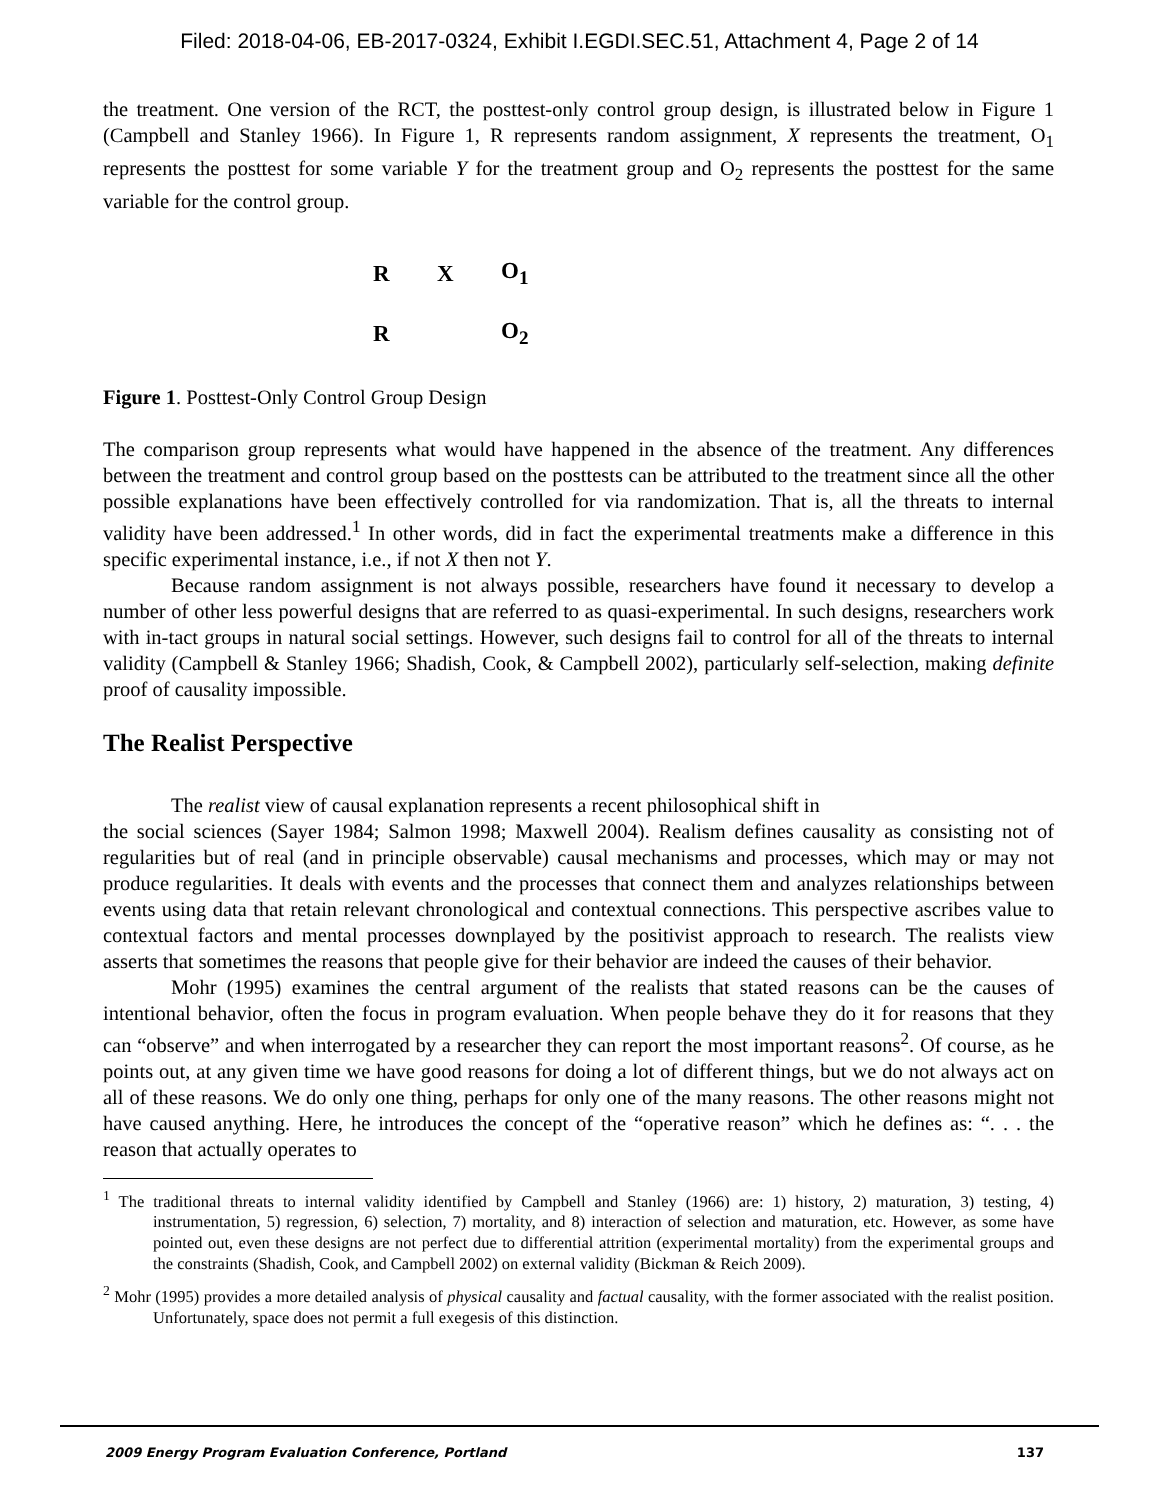Filed: 2018-04-06, EB-2017-0324, Exhibit I.EGDI.SEC.51, Attachment 4, Page 2 of 14
the treatment. One version of the RCT, the posttest-only control group design, is illustrated below in Figure 1 (Campbell and Stanley 1966). In Figure 1, R represents random assignment, X represents the treatment, O<sub>1</sub> represents the posttest for some variable Y for the treatment group and O<sub>2</sub> represents the posttest for the same variable for the control group.
R X O<sub>1</sub>
R O<sub>2</sub>
Figure 1. Posttest-Only Control Group Design
The comparison group represents what would have happened in the absence of the treatment. Any differences between the treatment and control group based on the posttests can be attributed to the treatment since all the other possible explanations have been effectively controlled for via randomization. That is, all the threats to internal validity have been addressed.<sup>1</sup> In other words, did in fact the experimental treatments make a difference in this specific experimental instance, i.e., if not X then not Y.
Because random assignment is not always possible, researchers have found it necessary to develop a number of other less powerful designs that are referred to as quasi-experimental. In such designs, researchers work with in-tact groups in natural social settings. However, such designs fail to control for all of the threats to internal validity (Campbell & Stanley 1966; Shadish, Cook, & Campbell 2002), particularly self-selection, making definite proof of causality impossible.
The Realist Perspective
The realist view of causal explanation represents a recent philosophical shift in
the social sciences (Sayer 1984; Salmon 1998; Maxwell 2004). Realism defines causality as consisting not of regularities but of real (and in principle observable) causal mechanisms and processes, which may or may not produce regularities. It deals with events and the processes that connect them and analyzes relationships between events using data that retain relevant chronological and contextual connections. This perspective ascribes value to contextual factors and mental processes downplayed by the positivist approach to research. The realists view asserts that sometimes the reasons that people give for their behavior are indeed the causes of their behavior.
Mohr (1995) examines the central argument of the realists that stated reasons can be the causes of intentional behavior, often the focus in program evaluation. When people behave they do it for reasons that they can “observe” and when interrogated by a researcher they can report the most important reasons<sup>2</sup>. Of course, as he points out, at any given time we have good reasons for doing a lot of different things, but we do not always act on all of these reasons. We do only one thing, perhaps for only one of the many reasons. The other reasons might not have caused anything. Here, he introduces the concept of the “operative reason” which he defines as: “. . . the reason that actually operates to
<sup>1</sup> The traditional threats to internal validity identified by Campbell and Stanley (1966) are: 1) history, 2) maturation, 3) testing, 4) instrumentation, 5) regression, 6) selection, 7) mortality, and 8) interaction of selection and maturation, etc. However, as some have pointed out, even these designs are not perfect due to differential attrition (experimental mortality) from the experimental groups and the constraints (Shadish, Cook, and Campbell 2002) on external validity (Bickman & Reich 2009).
<sup>2</sup> Mohr (1995) provides a more detailed analysis of physical causality and factual causality, with the former associated with the realist position. Unfortunately, space does not permit a full exegesis of this distinction.
2009 Energy Program Evaluation Conference, Portland 137